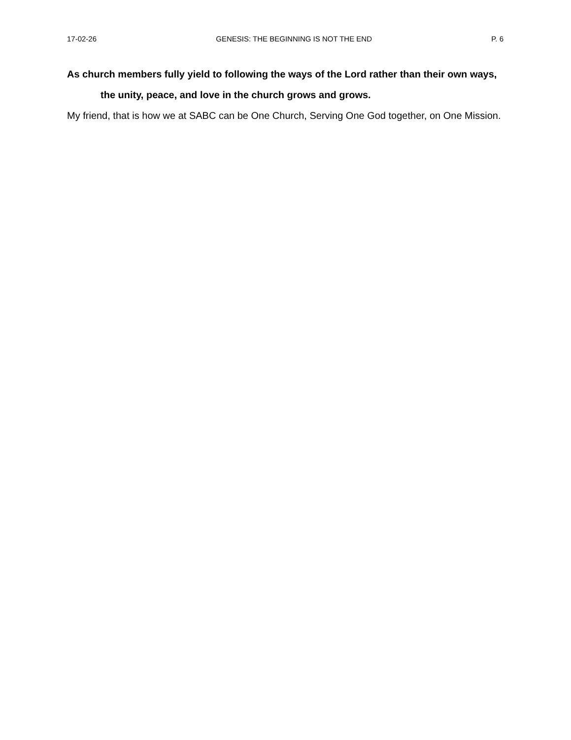17-02-26 GENESIS: THE BEGINNING IS NOT THE END P. 6
As church members fully yield to following the ways of the Lord rather than their own ways,
the unity, peace, and love in the church grows and grows.
My friend, that is how we at SABC can be One Church, Serving One God together, on One Mission.